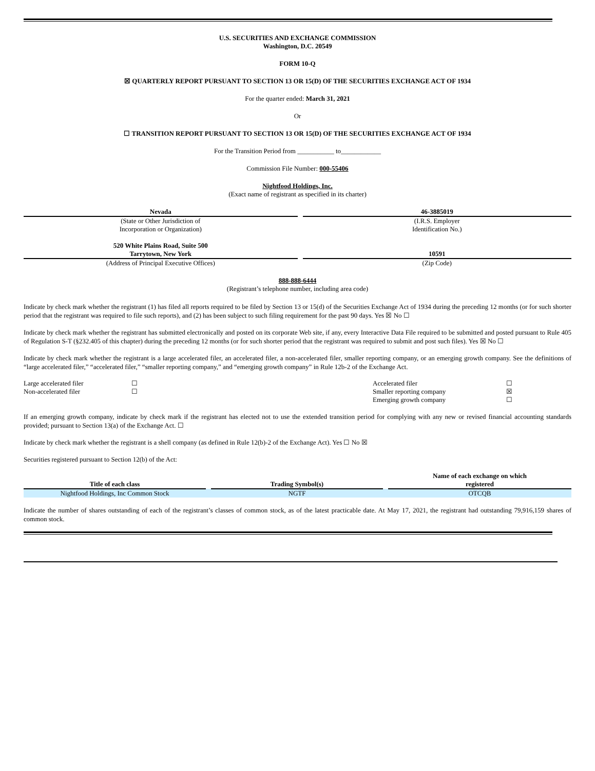U.S. SECURITIES AND EXCHANGE COMMISSION
Washington, D.C. 20549
FORM 10-Q
☒ QUARTERLY REPORT PURSUANT TO SECTION 13 OR 15(D) OF THE SECURITIES EXCHANGE ACT OF 1934
For the quarter ended: March 31, 2021
Or
☐ TRANSITION REPORT PURSUANT TO SECTION 13 OR 15(D) OF THE SECURITIES EXCHANGE ACT OF 1934
For the Transition Period from ___________ to____________
Commission File Number: 000-55406
Nightfood Holdings, Inc.
(Exact name of registrant as specified in its charter)
| Nevada | | 46-3885019 |
| (State or Other Jurisdiction of Incorporation or Organization) | | (I.R.S. Employer Identification No.) |
| 520 White Plains Road, Suite 500 Tarrytown, New York | | 10591 |
| (Address of Principal Executive Offices) | | (Zip Code) |
888-888-6444
(Registrant’s telephone number, including area code)
Indicate by check mark whether the registrant (1) has filed all reports required to be filed by Section 13 or 15(d) of the Securities Exchange Act of 1934 during the preceding 12 months (or for such shorter period that the registrant was required to file such reports), and (2) has been subject to such filing requirement for the past 90 days. Yes ☒ No ☐
Indicate by check mark whether the registrant has submitted electronically and posted on its corporate Web site, if any, every Interactive Data File required to be submitted and posted pursuant to Rule 405 of Regulation S-T (§232.405 of this chapter) during the preceding 12 months (or for such shorter period that the registrant was required to submit and post such files). Yes ☒ No ☐
Indicate by check mark whether the registrant is a large accelerated filer, an accelerated filer, a non-accelerated filer, smaller reporting company, or an emerging growth company. See the definitions of “large accelerated filer,” “accelerated filer,” “smaller reporting company,” and “emerging growth company” in Rule 12b-2 of the Exchange Act.
| Large accelerated filer | ☐ | Accelerated filer | ☐ |
| Non-accelerated filer | ☐ | Smaller reporting company | ☒ |
| | | Emerging growth company | ☐ |
If an emerging growth company, indicate by check mark if the registrant has elected not to use the extended transition period for complying with any new or revised financial accounting standards provided; pursuant to Section 13(a) of the Exchange Act. ☐
Indicate by check mark whether the registrant is a shell company (as defined in Rule 12(b)-2 of the Exchange Act). Yes ☐ No ☒
Securities registered pursuant to Section 12(b) of the Act:
| Title of each class | | Trading Symbol(s) | | Name of each exchange on which registered |
| --- | --- | --- | --- | --- |
| Nightfood Holdings, Inc Common Stock | | NGTF | | OTCQB |
Indicate the number of shares outstanding of each of the registrant’s classes of common stock, as of the latest practicable date. At May 17, 2021, the registrant had outstanding 79,916,159 shares of common stock.